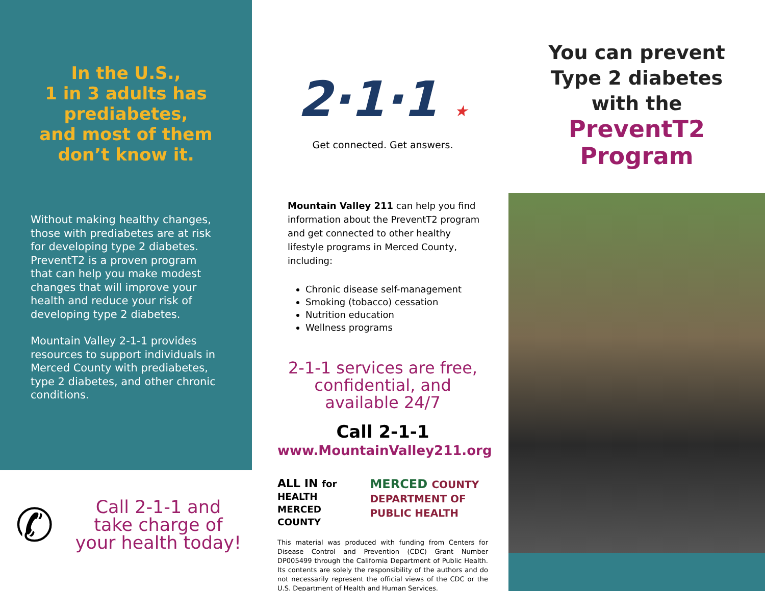In the U.S.,
1 in 3 adults has prediabetes,
and most of them
don’t know it.
Without making healthy changes, those with prediabetes are at risk for developing type 2 diabetes. PreventT2 is a proven program that can help you make modest changes that will improve your health and reduce your risk of developing type 2 diabetes.
Mountain Valley 2-1-1 provides resources to support individuals in Merced County with prediabetes, type 2 diabetes, and other chronic conditions.
✆
Call 2-1-1 and take charge of your health today!
2·1·1 ★
Get connected. Get answers.
Mountain Valley 211 can help you find information about the PreventT2 program and get connected to other healthy lifestyle programs in Merced County, including:
Chronic disease self-management
Smoking (tobacco) cessation
Nutrition education
Wellness programs
2-1-1 services are free, confidential, and available 24/7
Call 2-1-1
www.MountainValley211.org
ALL IN for HEALTH MERCED COUNTY MERCED COUNTY DEPARTMENT OF PUBLIC HEALTH
This material was produced with funding from Centers for Disease Control and Prevention (CDC) Grant Number DP005499 through the California Department of Public Health. Its contents are solely the responsibility of the authors and do not necessarily represent the official views of the CDC or the U.S. Department of Health and Human Services.
You can prevent
Type 2 diabetes
with the
PreventT2
Program